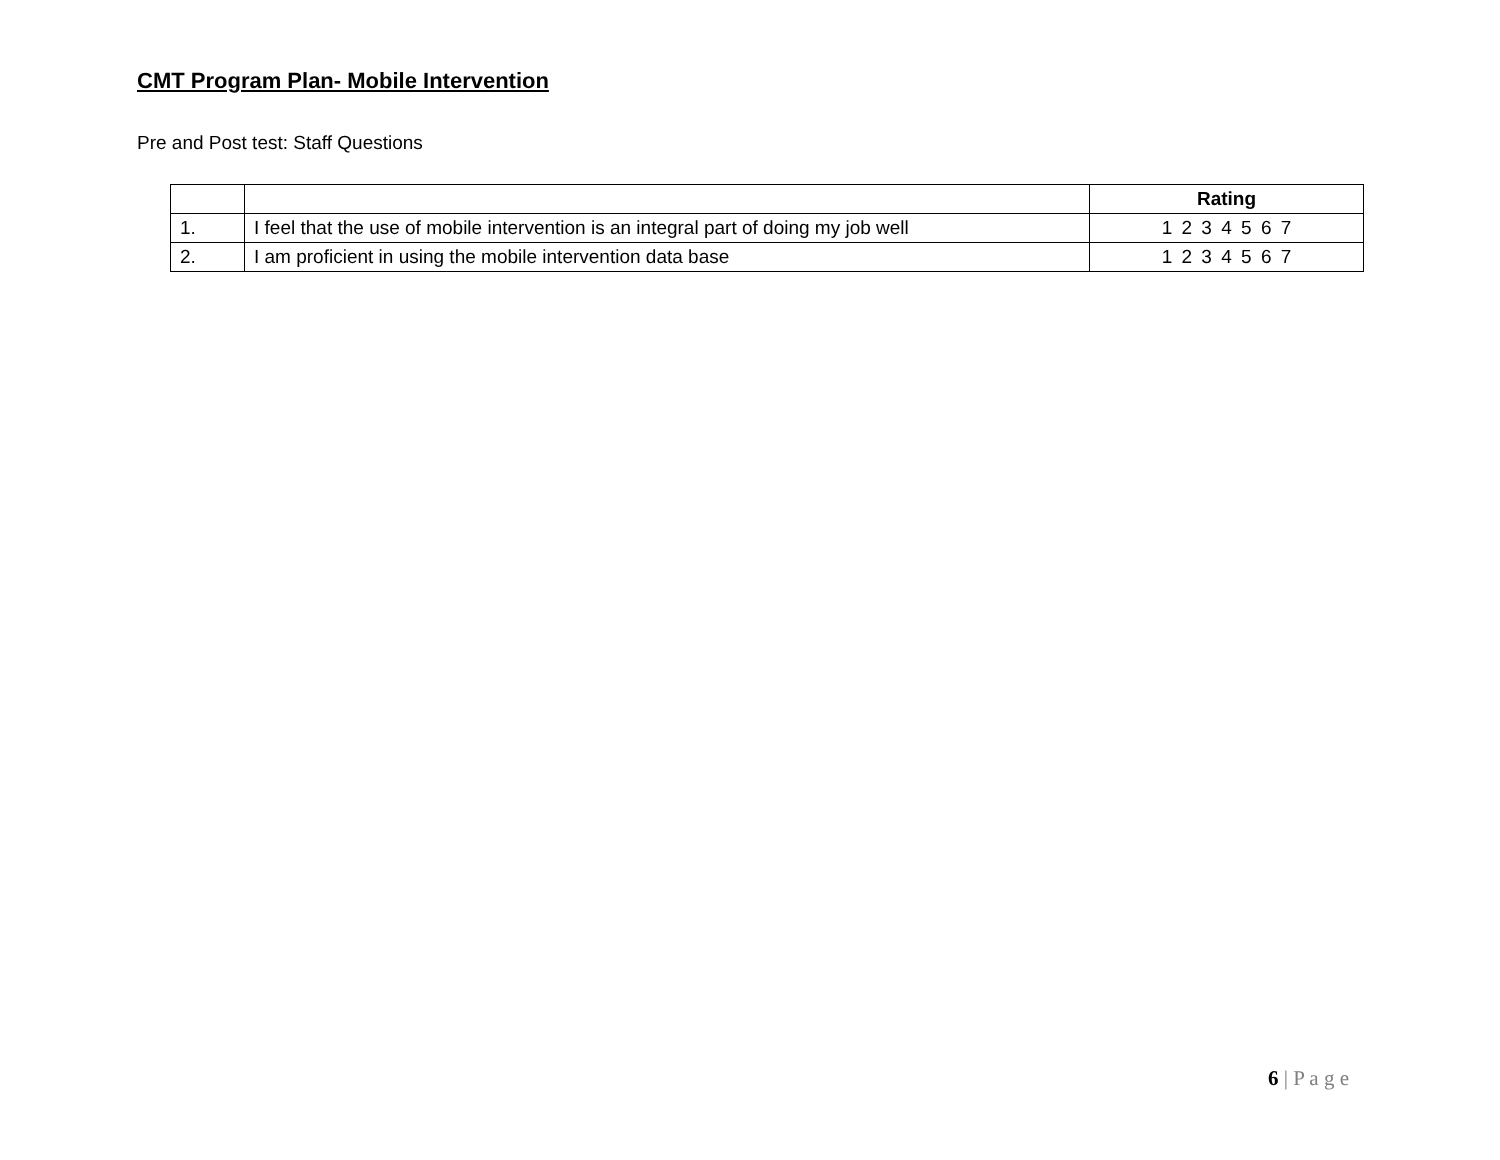CMT Program Plan- Mobile Intervention
Pre and Post test: Staff Questions
| | | Rating |
| 1. | I feel that the use of mobile intervention is an integral part of doing my job well | 1 2 3 4 5 6 7 |
| 2. | I am proficient in using the mobile intervention data base | 1 2 3 4 5 6 7 |
6 | P a g e